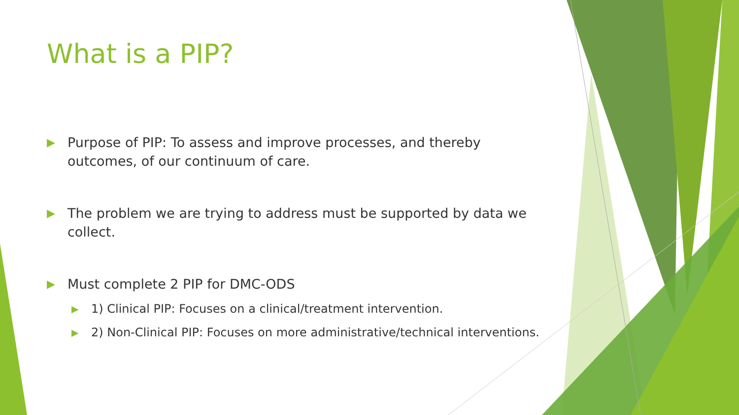What is a PIP?
▶ Purpose of PIP: To assess and improve processes, and thereby outcomes, of our continuum of care.
▶ The problem we are trying to address must be supported by data we collect.
▶ Must complete 2 PIP for DMC-ODS
▶ 1) Clinical PIP: Focuses on a clinical/treatment intervention.
▶ 2) Non-Clinical PIP: Focuses on more administrative/technical interventions.